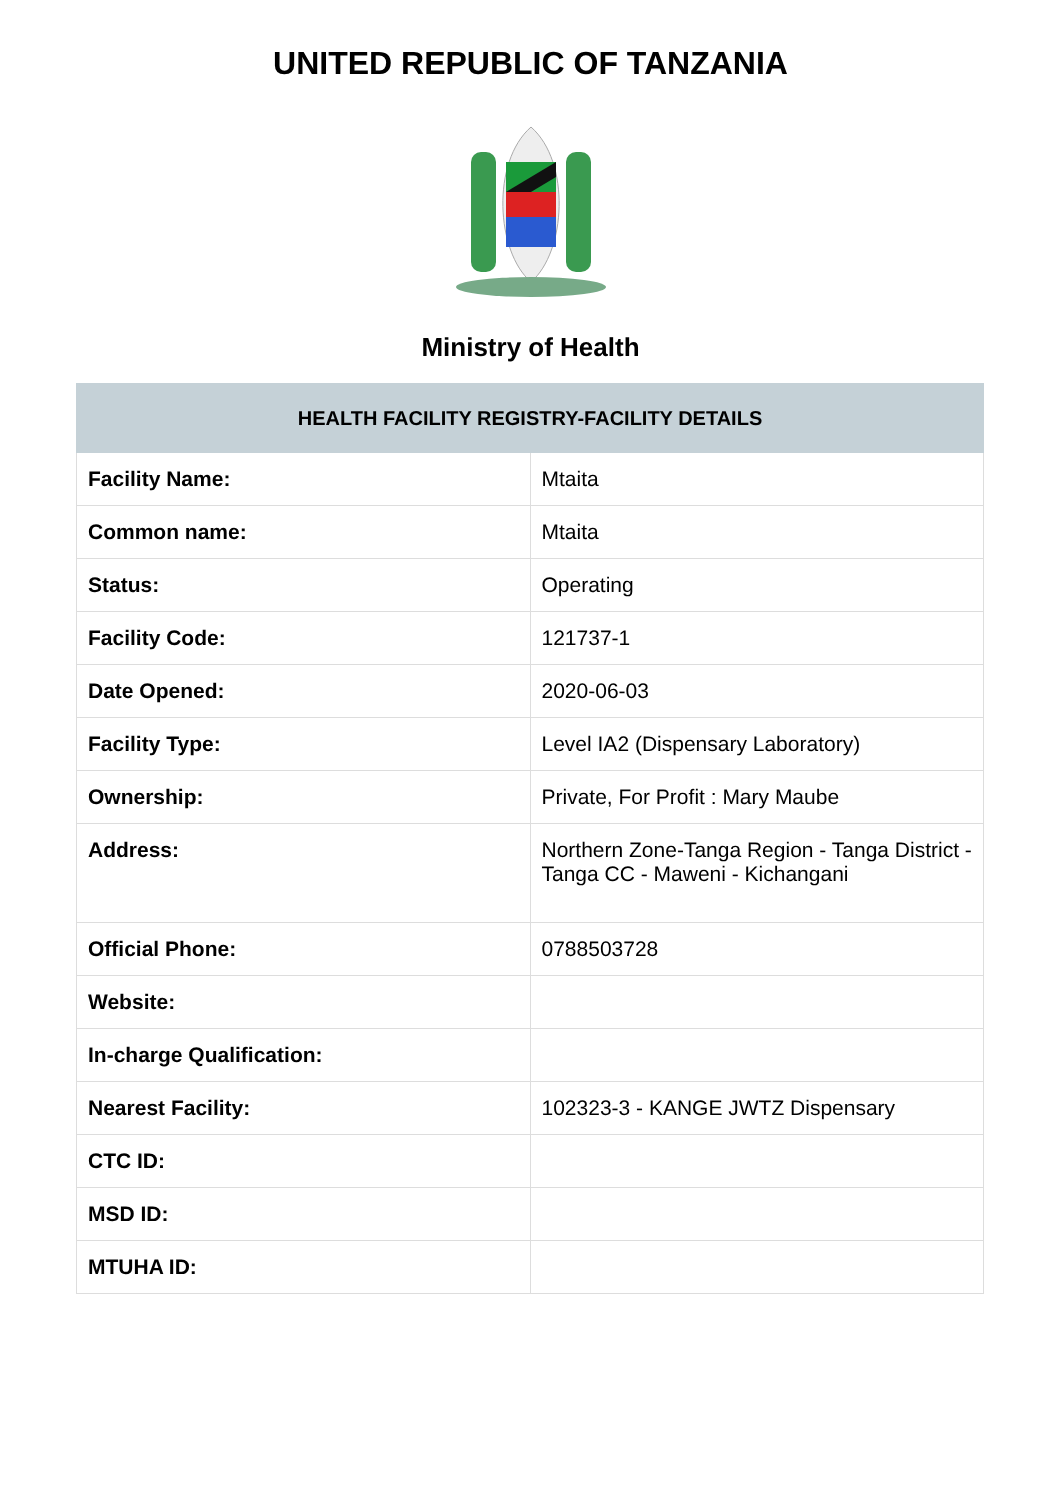UNITED REPUBLIC OF TANZANIA
Ministry of Health
| HEALTH FACILITY REGISTRY-FACILITY DETAILS | |
| --- | --- |
| Facility Name: | Mtaita |
| Common name: | Mtaita |
| Status: | Operating |
| Facility Code: | 121737-1 |
| Date Opened: | 2020-06-03 |
| Facility Type: | Level IA2 (Dispensary Laboratory) |
| Ownership: | Private, For Profit : Mary Maube |
| Address: | Northern Zone-Tanga Region - Tanga District - Tanga CC - Maweni - Kichangani |
| Official Phone: | 0788503728 |
| Website: | |
| In-charge Qualification: | |
| Nearest Facility: | 102323-3 - KANGE JWTZ Dispensary |
| CTC ID: | |
| MSD ID: | |
| MTUHA ID: | |